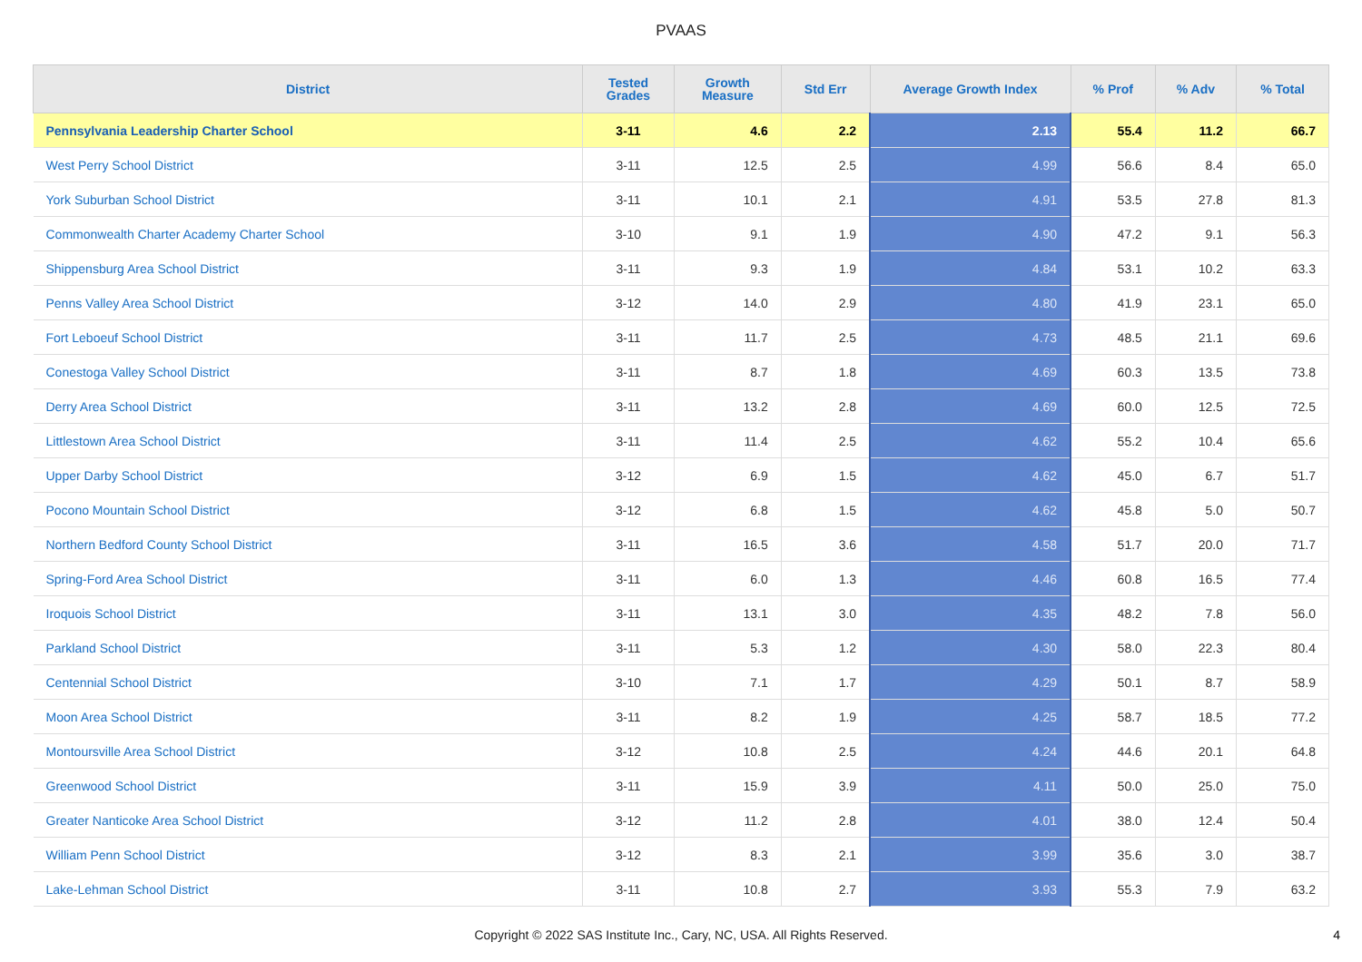PVAAS
| District | Tested Grades | Growth Measure | Std Err | Average Growth Index | % Prof | % Adv | % Total |
| --- | --- | --- | --- | --- | --- | --- | --- |
| Pennsylvania Leadership Charter School | 3-11 | 4.6 | 2.2 | 2.13 | 55.4 | 11.2 | 66.7 |
| West Perry School District | 3-11 | 12.5 | 2.5 | 4.99 | 56.6 | 8.4 | 65.0 |
| York Suburban School District | 3-11 | 10.1 | 2.1 | 4.91 | 53.5 | 27.8 | 81.3 |
| Commonwealth Charter Academy Charter School | 3-10 | 9.1 | 1.9 | 4.90 | 47.2 | 9.1 | 56.3 |
| Shippensburg Area School District | 3-11 | 9.3 | 1.9 | 4.84 | 53.1 | 10.2 | 63.3 |
| Penns Valley Area School District | 3-12 | 14.0 | 2.9 | 4.80 | 41.9 | 23.1 | 65.0 |
| Fort Leboeuf School District | 3-11 | 11.7 | 2.5 | 4.73 | 48.5 | 21.1 | 69.6 |
| Conestoga Valley School District | 3-11 | 8.7 | 1.8 | 4.69 | 60.3 | 13.5 | 73.8 |
| Derry Area School District | 3-11 | 13.2 | 2.8 | 4.69 | 60.0 | 12.5 | 72.5 |
| Littlestown Area School District | 3-11 | 11.4 | 2.5 | 4.62 | 55.2 | 10.4 | 65.6 |
| Upper Darby School District | 3-12 | 6.9 | 1.5 | 4.62 | 45.0 | 6.7 | 51.7 |
| Pocono Mountain School District | 3-12 | 6.8 | 1.5 | 4.62 | 45.8 | 5.0 | 50.7 |
| Northern Bedford County School District | 3-11 | 16.5 | 3.6 | 4.58 | 51.7 | 20.0 | 71.7 |
| Spring-Ford Area School District | 3-11 | 6.0 | 1.3 | 4.46 | 60.8 | 16.5 | 77.4 |
| Iroquois School District | 3-11 | 13.1 | 3.0 | 4.35 | 48.2 | 7.8 | 56.0 |
| Parkland School District | 3-11 | 5.3 | 1.2 | 4.30 | 58.0 | 22.3 | 80.4 |
| Centennial School District | 3-10 | 7.1 | 1.7 | 4.29 | 50.1 | 8.7 | 58.9 |
| Moon Area School District | 3-11 | 8.2 | 1.9 | 4.25 | 58.7 | 18.5 | 77.2 |
| Montoursville Area School District | 3-12 | 10.8 | 2.5 | 4.24 | 44.6 | 20.1 | 64.8 |
| Greenwood School District | 3-11 | 15.9 | 3.9 | 4.11 | 50.0 | 25.0 | 75.0 |
| Greater Nanticoke Area School District | 3-12 | 11.2 | 2.8 | 4.01 | 38.0 | 12.4 | 50.4 |
| William Penn School District | 3-12 | 8.3 | 2.1 | 3.99 | 35.6 | 3.0 | 38.7 |
| Lake-Lehman School District | 3-11 | 10.8 | 2.7 | 3.93 | 55.3 | 7.9 | 63.2 |
Copyright © 2022 SAS Institute Inc., Cary, NC, USA. All Rights Reserved.
4